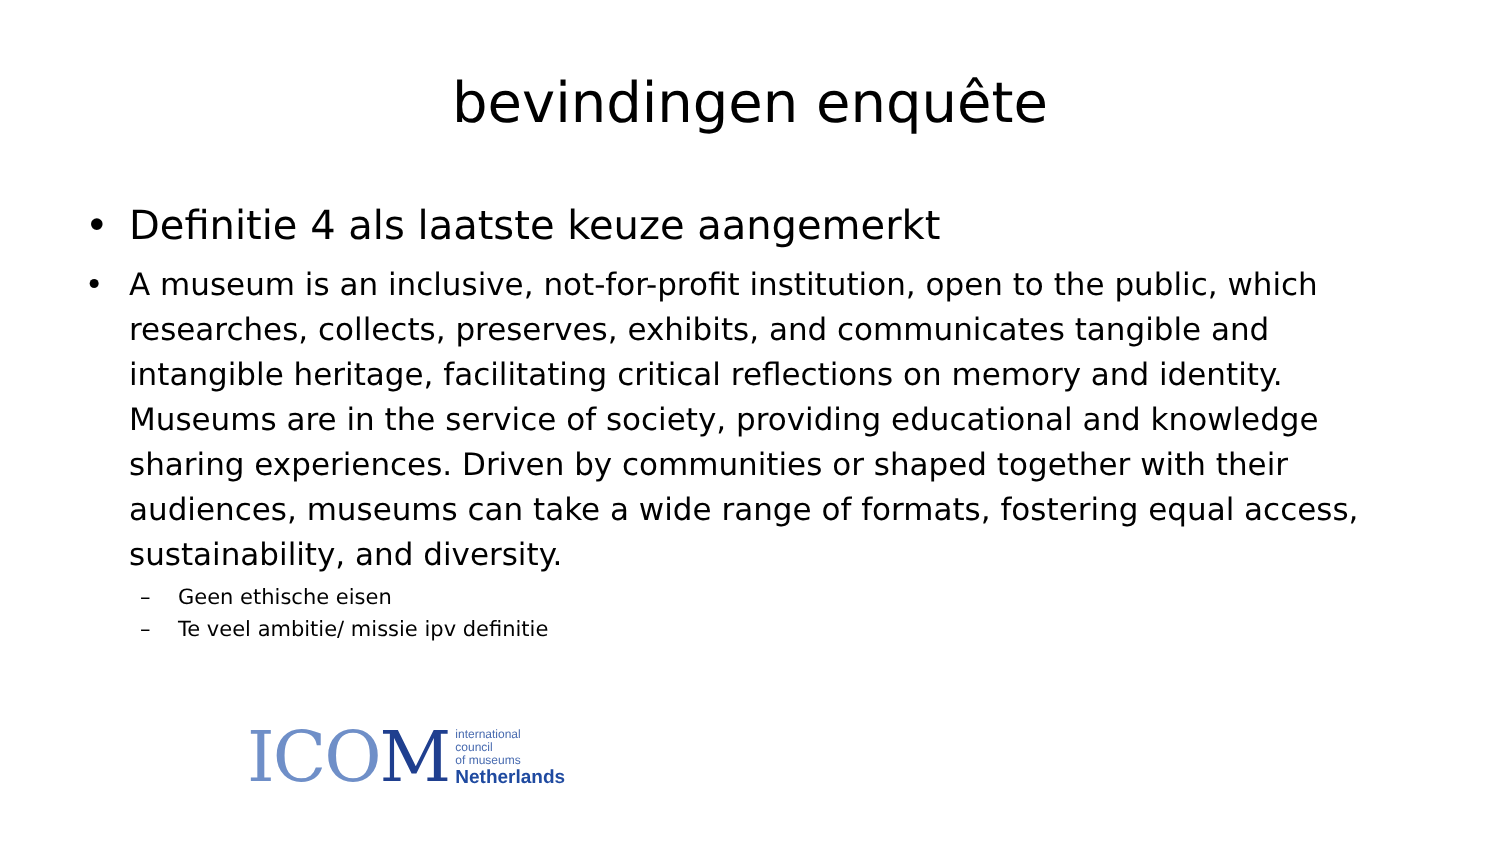bevindingen enquête
• Definitie 4 als laatste keuze aangemerkt
• A museum is an inclusive, not-for-profit institution, open to the public, which researches, collects, preserves, exhibits, and communicates tangible and intangible heritage, facilitating critical reflections on memory and identity. Museums are in the service of society, providing educational and knowledge sharing experiences. Driven by communities or shaped together with their audiences, museums can take a wide range of formats, fostering equal access, sustainability, and diversity.
– Geen ethische eisen
– Te veel ambitie/ missie ipv definitie
ICOM
international
council
of museums
Netherlands